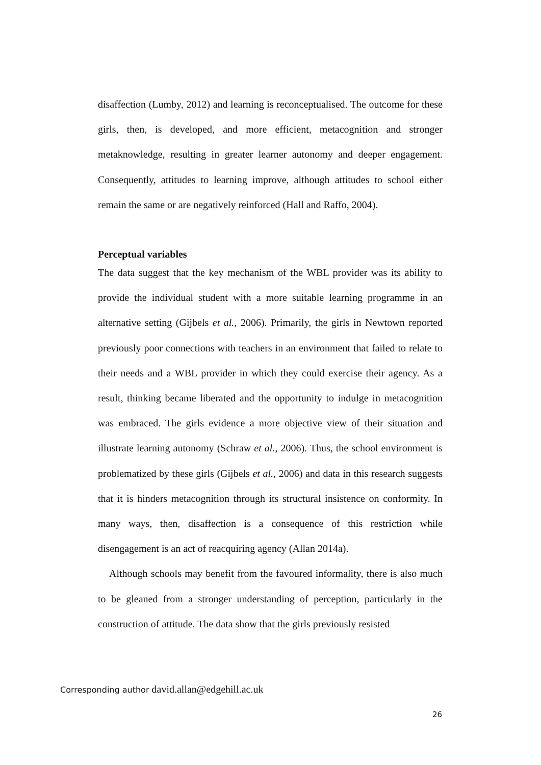disaffection (Lumby, 2012) and learning is reconceptualised. The outcome for these girls, then, is developed, and more efficient, metacognition and stronger metaknowledge, resulting in greater learner autonomy and deeper engagement. Consequently, attitudes to learning improve, although attitudes to school either remain the same or are negatively reinforced (Hall and Raffo, 2004).
Perceptual variables
The data suggest that the key mechanism of the WBL provider was its ability to provide the individual student with a more suitable learning programme in an alternative setting (Gijbels et al., 2006). Primarily, the girls in Newtown reported previously poor connections with teachers in an environment that failed to relate to their needs and a WBL provider in which they could exercise their agency. As a result, thinking became liberated and the opportunity to indulge in metacognition was embraced. The girls evidence a more objective view of their situation and illustrate learning autonomy (Schraw et al., 2006). Thus, the school environment is problematized by these girls (Gijbels et al., 2006) and data in this research suggests that it is hinders metacognition through its structural insistence on conformity. In many ways, then, disaffection is a consequence of this restriction while disengagement is an act of reacquiring agency (Allan 2014a).
Although schools may benefit from the favoured informality, there is also much to be gleaned from a stronger understanding of perception, particularly in the construction of attitude. The data show that the girls previously resisted
Corresponding author david.allan@edgehill.ac.uk
26